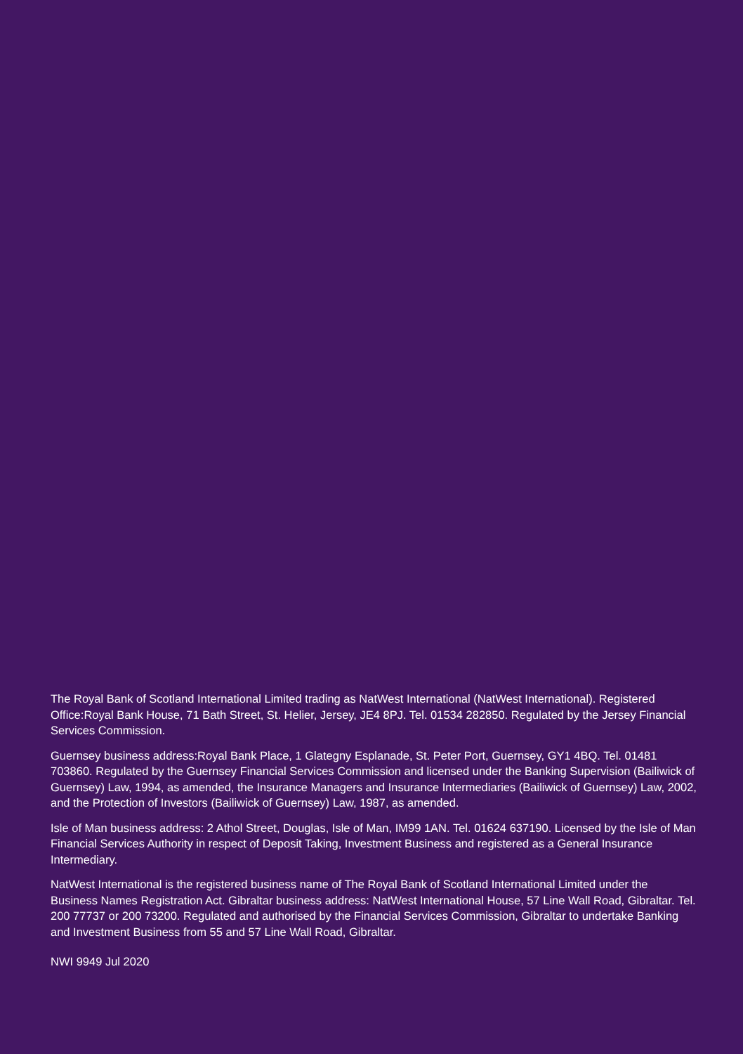The Royal Bank of Scotland International Limited trading as NatWest International (NatWest International). Registered Office:Royal Bank House, 71 Bath Street, St. Helier, Jersey, JE4 8PJ. Tel. 01534 282850. Regulated by the Jersey Financial Services Commission.
Guernsey business address:Royal Bank Place, 1 Glategny Esplanade, St. Peter Port, Guernsey, GY1 4BQ. Tel. 01481 703860. Regulated by the Guernsey Financial Services Commission and licensed under the Banking Supervision (Bailiwick of Guernsey) Law, 1994, as amended, the Insurance Managers and Insurance Intermediaries (Bailiwick of Guernsey) Law, 2002, and the Protection of Investors (Bailiwick of Guernsey) Law, 1987, as amended.
Isle of Man business address: 2 Athol Street, Douglas, Isle of Man, IM99 1AN. Tel. 01624 637190. Licensed by the Isle of Man Financial Services Authority in respect of Deposit Taking, Investment Business and registered as a General Insurance Intermediary.
NatWest International is the registered business name of The Royal Bank of Scotland International Limited under the Business Names Registration Act. Gibraltar business address: NatWest International House, 57 Line Wall Road, Gibraltar. Tel. 200 77737 or 200 73200. Regulated and authorised by the Financial Services Commission, Gibraltar to undertake Banking and Investment Business from 55 and 57 Line Wall Road, Gibraltar.
NWI 9949 Jul 2020